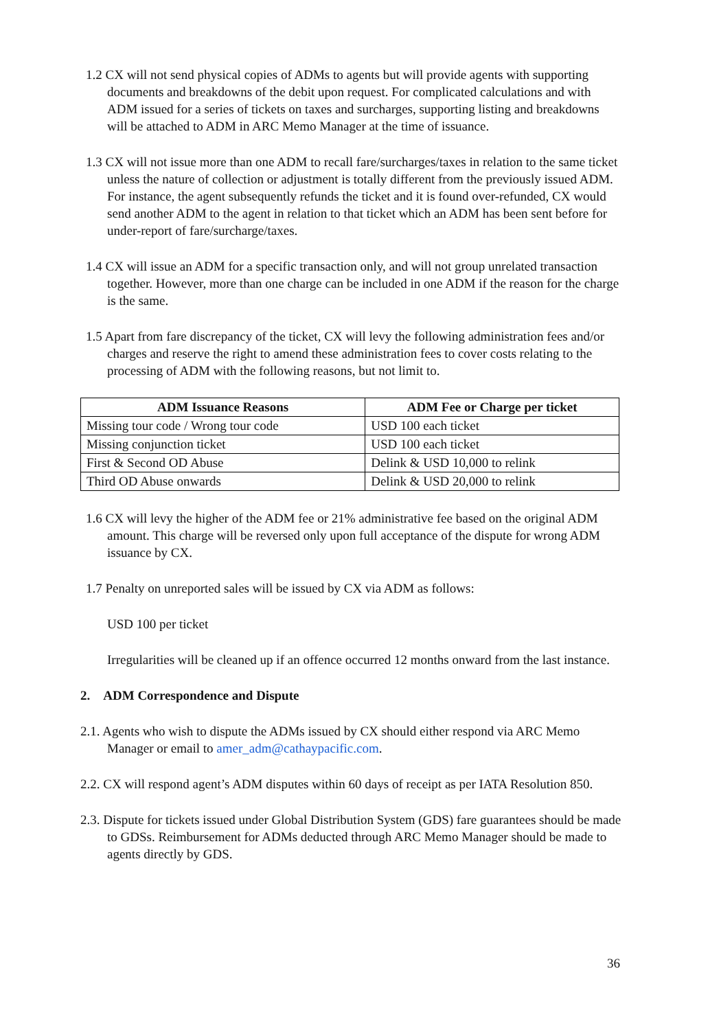1.2 CX will not send physical copies of ADMs to agents but will provide agents with supporting documents and breakdowns of the debit upon request. For complicated calculations and with ADM issued for a series of tickets on taxes and surcharges, supporting listing and breakdowns will be attached to ADM in ARC Memo Manager at the time of issuance.
1.3 CX will not issue more than one ADM to recall fare/surcharges/taxes in relation to the same ticket unless the nature of collection or adjustment is totally different from the previously issued ADM. For instance, the agent subsequently refunds the ticket and it is found over-refunded, CX would send another ADM to the agent in relation to that ticket which an ADM has been sent before for under-report of fare/surcharge/taxes.
1.4 CX will issue an ADM for a specific transaction only, and will not group unrelated transaction together. However, more than one charge can be included in one ADM if the reason for the charge is the same.
1.5 Apart from fare discrepancy of the ticket, CX will levy the following administration fees and/or charges and reserve the right to amend these administration fees to cover costs relating to the processing of ADM with the following reasons, but not limit to.
| ADM Issuance Reasons | ADM Fee or Charge per ticket |
| --- | --- |
| Missing tour code / Wrong tour code | USD 100 each ticket |
| Missing conjunction ticket | USD 100 each ticket |
| First & Second OD Abuse | Delink & USD 10,000 to relink |
| Third OD Abuse onwards | Delink & USD 20,000 to relink |
1.6 CX will levy the higher of the ADM fee or 21% administrative fee based on the original ADM amount. This charge will be reversed only upon full acceptance of the dispute for wrong ADM issuance by CX.
1.7 Penalty on unreported sales will be issued by CX via ADM as follows:
USD 100 per ticket
Irregularities will be cleaned up if an offence occurred 12 months onward from the last instance.
2. ADM Correspondence and Dispute
2.1. Agents who wish to dispute the ADMs issued by CX should either respond via ARC Memo Manager or email to amer_adm@cathaypacific.com.
2.2. CX will respond agent’s ADM disputes within 60 days of receipt as per IATA Resolution 850.
2.3. Dispute for tickets issued under Global Distribution System (GDS) fare guarantees should be made to GDSs. Reimbursement for ADMs deducted through ARC Memo Manager should be made to agents directly by GDS.
36